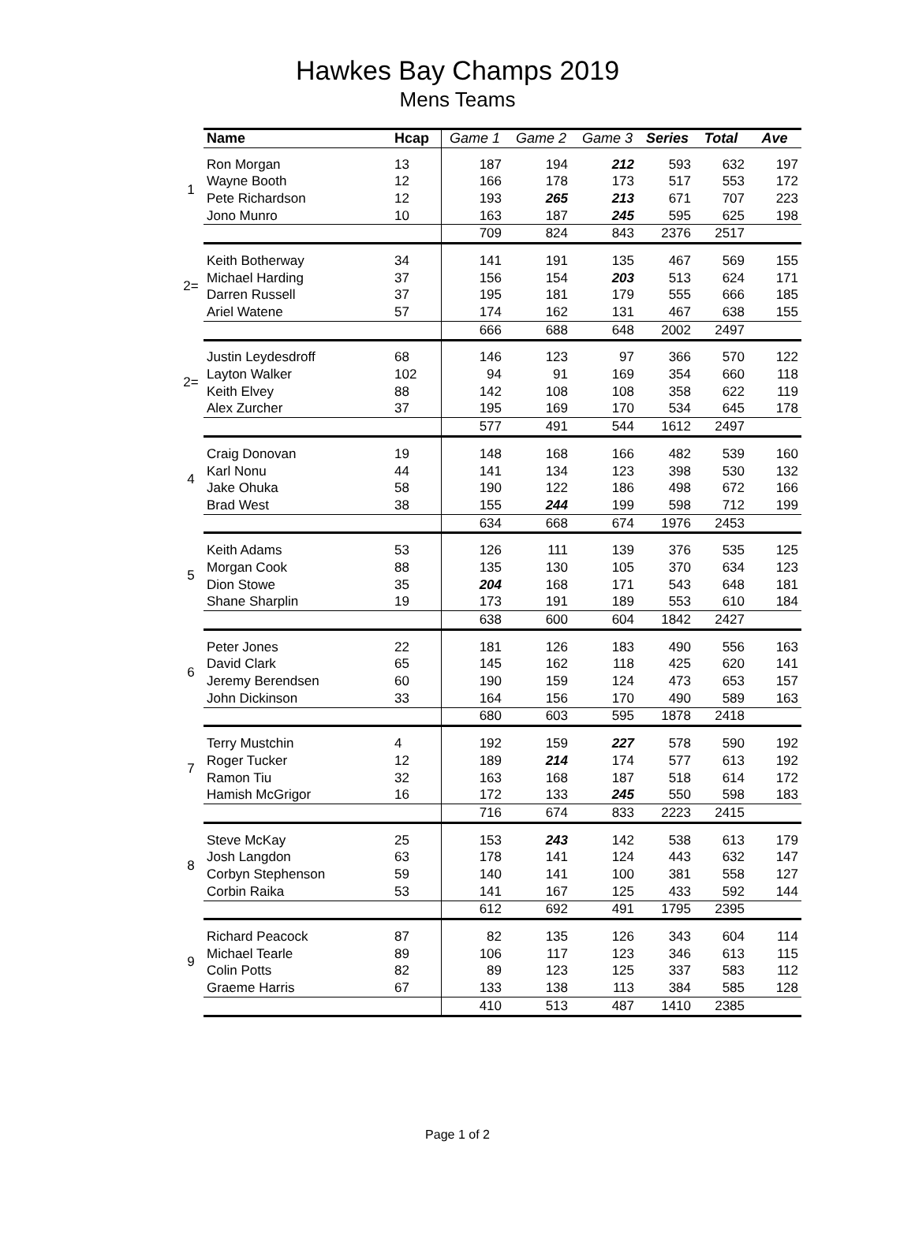Hawkes Bay Champs 2019
Mens Teams
| | Name | Hcap | Game 1 | Game 2 | Game 3 | Series | Total | Ave |
| --- | --- | --- | --- | --- | --- | --- | --- | --- |
| 1 | Ron Morgan | 13 | 187 | 194 | 212 | 593 | 632 | 197 |
| | Wayne Booth | 12 | 166 | 178 | 173 | 517 | 553 | 172 |
| | Pete Richardson | 12 | 193 | 265 | 213 | 671 | 707 | 223 |
| | Jono Munro | 10 | 163 | 187 | 245 | 595 | 625 | 198 |
| | | | 709 | 824 | 843 | 2376 | 2517 | |
| 2= | Keith Botherway | 34 | 141 | 191 | 135 | 467 | 569 | 155 |
| | Michael Harding | 37 | 156 | 154 | 203 | 513 | 624 | 171 |
| | Darren Russell | 37 | 195 | 181 | 179 | 555 | 666 | 185 |
| | Ariel Watene | 57 | 174 | 162 | 131 | 467 | 638 | 155 |
| | | | 666 | 688 | 648 | 2002 | 2497 | |
| 2= | Justin Leydesdroff | 68 | 146 | 123 | 97 | 366 | 570 | 122 |
| | Layton Walker | 102 | 94 | 91 | 169 | 354 | 660 | 118 |
| | Keith Elvey | 88 | 142 | 108 | 108 | 358 | 622 | 119 |
| | Alex Zurcher | 37 | 195 | 169 | 170 | 534 | 645 | 178 |
| | | | 577 | 491 | 544 | 1612 | 2497 | |
| 4 | Craig Donovan | 19 | 148 | 168 | 166 | 482 | 539 | 160 |
| | Karl Nonu | 44 | 141 | 134 | 123 | 398 | 530 | 132 |
| | Jake Ohuka | 58 | 190 | 122 | 186 | 498 | 672 | 166 |
| | Brad West | 38 | 155 | 244 | 199 | 598 | 712 | 199 |
| | | | 634 | 668 | 674 | 1976 | 2453 | |
| 5 | Keith Adams | 53 | 126 | 111 | 139 | 376 | 535 | 125 |
| | Morgan Cook | 88 | 135 | 130 | 105 | 370 | 634 | 123 |
| | Dion Stowe | 35 | 204 | 168 | 171 | 543 | 648 | 181 |
| | Shane Sharplin | 19 | 173 | 191 | 189 | 553 | 610 | 184 |
| | | | 638 | 600 | 604 | 1842 | 2427 | |
| 6 | Peter Jones | 22 | 181 | 126 | 183 | 490 | 556 | 163 |
| | David Clark | 65 | 145 | 162 | 118 | 425 | 620 | 141 |
| | Jeremy Berendsen | 60 | 190 | 159 | 124 | 473 | 653 | 157 |
| | John Dickinson | 33 | 164 | 156 | 170 | 490 | 589 | 163 |
| | | | 680 | 603 | 595 | 1878 | 2418 | |
| 7 | Terry Mustchin | 4 | 192 | 159 | 227 | 578 | 590 | 192 |
| | Roger Tucker | 12 | 189 | 214 | 174 | 577 | 613 | 192 |
| | Ramon Tiu | 32 | 163 | 168 | 187 | 518 | 614 | 172 |
| | Hamish McGrigor | 16 | 172 | 133 | 245 | 550 | 598 | 183 |
| | | | 716 | 674 | 833 | 2223 | 2415 | |
| 8 | Steve McKay | 25 | 153 | 243 | 142 | 538 | 613 | 179 |
| | Josh Langdon | 63 | 178 | 141 | 124 | 443 | 632 | 147 |
| | Corbyn Stephenson | 59 | 140 | 141 | 100 | 381 | 558 | 127 |
| | Corbin Raika | 53 | 141 | 167 | 125 | 433 | 592 | 144 |
| | | | 612 | 692 | 491 | 1795 | 2395 | |
| 9 | Richard Peacock | 87 | 82 | 135 | 126 | 343 | 604 | 114 |
| | Michael Tearle | 89 | 106 | 117 | 123 | 346 | 613 | 115 |
| | Colin Potts | 82 | 89 | 123 | 125 | 337 | 583 | 112 |
| | Graeme Harris | 67 | 133 | 138 | 113 | 384 | 585 | 128 |
| | | | 410 | 513 | 487 | 1410 | 2385 | |
Page 1 of 2